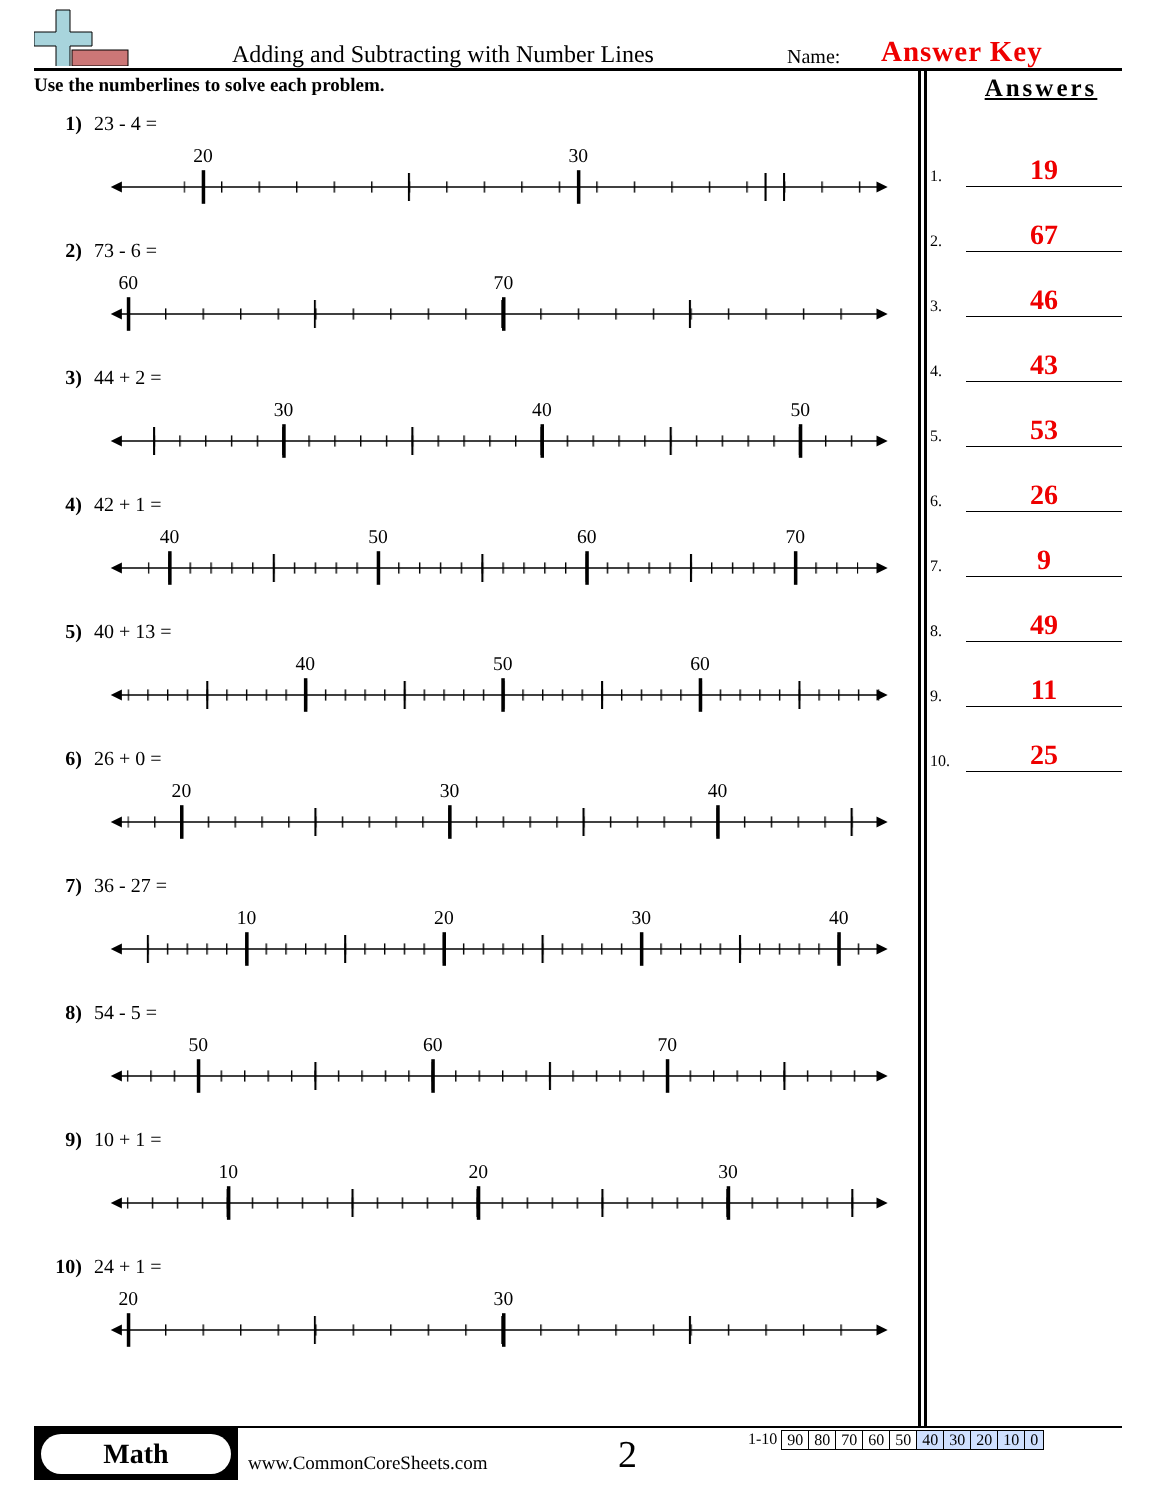Adding and Subtracting with Number Lines
Name:
Answer Key
Use the numberlines to solve each problem.
1) 23 - 4 =
20
30
2) 73 - 6 =
60
70
3) 44 + 2 =
30
40
50
4) 42 + 1 =
40
50
60
70
5) 40 + 13 =
40
50
60
6) 26 + 0 =
20
30
40
7) 36 - 27 =
10
20
30
40
8) 54 - 5 =
50
60
70
9) 10 + 1 =
10
20
30
10) 24 + 1 =
20
30
Answers
1.
19
2.
67
3.
46
4.
43
5.
53
6.
26
7.
9
8.
49
9.
11
10.
25
Math
www.CommonCoreSheets.com
2
1-10
| 90 | 80 | 70 | 60 | 50 | 40 | 30 | 20 | 10 | 0 |